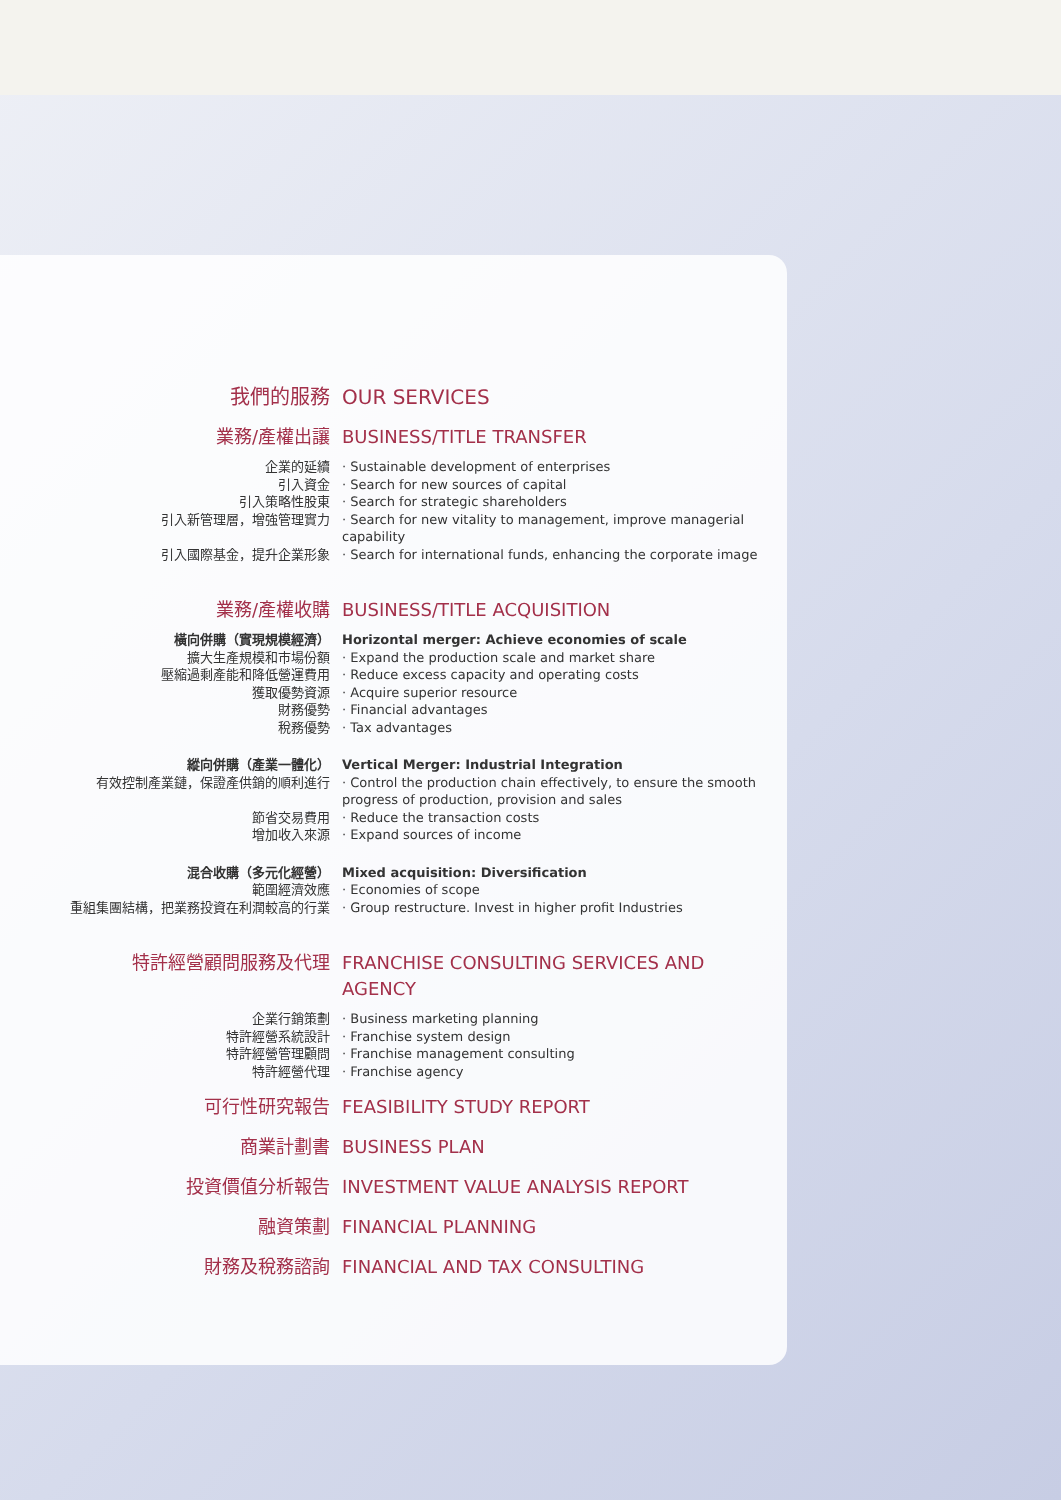我們的服務 OUR SERVICES
業務/產權出讓 BUSINESS/TITLE TRANSFER
企業的延續 · Sustainable development of enterprises
引入資金 · Search for new sources of capital
引入策略性股東 · Search for strategic shareholders
引入新管理層，增強管理實力 · Search for new vitality to management, improve managerial capability
引入國際基金，提升企業形象 · Search for international funds, enhancing the corporate image
業務/產權收購 BUSINESS/TITLE ACQUISITION
橫向併購（實現規模經濟） Horizontal merger: Achieve economies of scale
擴大生產規模和市場份額 · Expand the production scale and market share
壓縮過剩產能和降低營運費用 · Reduce excess capacity and operating costs
獲取優勢資源 · Acquire superior resource
財務優勢 · Financial advantages
稅務優勢 · Tax advantages
縱向併購（產業一體化） Vertical Merger: Industrial Integration
有效控制產業鏈，保證產供銷的順利進行 · Control the production chain effectively, to ensure the smooth progress of production, provision and sales
節省交易費用 · Reduce the transaction costs
增加收入來源 · Expand sources of income
混合收購（多元化經營） Mixed acquisition: Diversification
範圍經濟效應 · Economies of scope
重組集團結構，把業務投資在利潤較高的行業 · Group restructure. Invest in higher profit Industries
特許經營顧問服務及代理 FRANCHISE CONSULTING SERVICES AND AGENCY
企業行銷策劃 · Business marketing planning
特許經營系統設計 · Franchise system design
特許經營管理顧問 · Franchise management consulting
特許經營代理 · Franchise agency
可行性研究報告 FEASIBILITY STUDY REPORT
商業計劃書 BUSINESS PLAN
投資價值分析報告 INVESTMENT VALUE ANALYSIS REPORT
融資策劃 FINANCIAL PLANNING
財務及稅務諮詢 FINANCIAL AND TAX CONSULTING